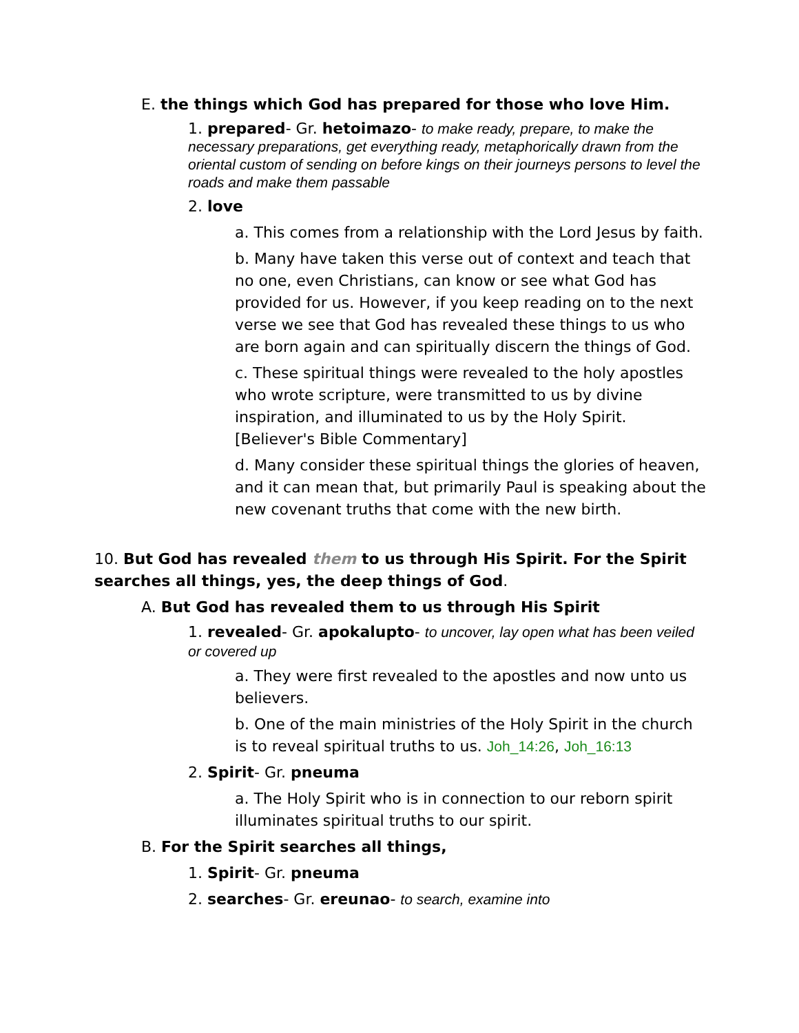E. the things which God has prepared for those who love Him.
1. prepared- Gr. hetoimazo- to make ready, prepare, to make the necessary preparations, get everything ready, metaphorically drawn from the oriental custom of sending on before kings on their journeys persons to level the roads and make them passable
2. love
a. This comes from a relationship with the Lord Jesus by faith.
b. Many have taken this verse out of context and teach that no one, even Christians, can know or see what God has provided for us. However, if you keep reading on to the next verse we see that God has revealed these things to us who are born again and can spiritually discern the things of God.
c. These spiritual things were revealed to the holy apostles who wrote scripture, were transmitted to us by divine inspiration, and illuminated to us by the Holy Spirit. [Believer's Bible Commentary]
d. Many consider these spiritual things the glories of heaven, and it can mean that, but primarily Paul is speaking about the new covenant truths that come with the new birth.
10. But God has revealed them to us through His Spirit. For the Spirit searches all things, yes, the deep things of God.
A. But God has revealed them to us through His Spirit
1. revealed- Gr. apokalupto- to uncover, lay open what has been veiled or covered up
a. They were first revealed to the apostles and now unto us believers.
b. One of the main ministries of the Holy Spirit in the church is to reveal spiritual truths to us. Joh_14:26, Joh_16:13
2. Spirit- Gr. pneuma
a. The Holy Spirit who is in connection to our reborn spirit illuminates spiritual truths to our spirit.
B. For the Spirit searches all things,
1. Spirit- Gr. pneuma
2. searches- Gr. ereunao- to search, examine into